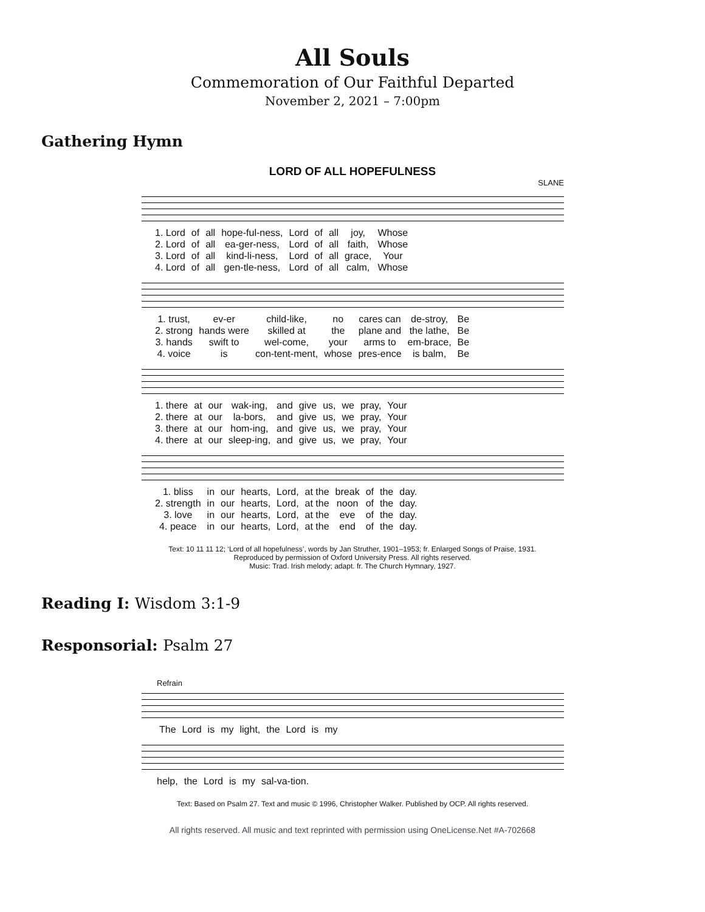All Souls
Commemoration of Our Faithful Departed
November 2, 2021 – 7:00pm
Gathering Hymn
LORD OF ALL HOPEFULNESS
SLANE
| 1. Lord | of | all | hope-ful-ness, | Lord | of | all | joy, | Whose |
| 2. Lord | of | all | ea-ger-ness, | Lord | of | all | faith, | Whose |
| 3. Lord | of | all | kind-li-ness, | Lord | of | all | grace, | Your |
| 4. Lord | of | all | gen-tle-ness, | Lord | of | all | calm, | Whose |
| 1. trust, | ev-er | child-like, | no | cares can | de-stroy, | Be |
| 2. strong | hands were | skilled at | the | plane and | the lathe, | Be |
| 3. hands | swift to | wel-come, | your | arms to | em-brace, | Be |
| 4. voice | is | con-tent-ment, | whose | pres-ence | is balm, | Be |
| 1. there | at | our | wak-ing, | and | give | us, | we | pray, | Your |
| 2. there | at | our | la-bors, | and | give | us, | we | pray, | Your |
| 3. there | at | our | hom-ing, | and | give | us, | we | pray, | Your |
| 4. there | at | our | sleep-ing, | and | give | us, | we | pray, | Your |
| 1. bliss | in | our | hearts, | Lord, | at the | break | of | the | day. |
| 2. strength | in | our | hearts, | Lord, | at the | noon | of | the | day. |
| 3. love | in | our | hearts, | Lord, | at the | eve | of | the | day. |
| 4. peace | in | our | hearts, | Lord, | at the | end | of | the | day. |
Text: 10 11 11 12; ‘Lord of all hopefulness’, words by Jan Struther, 1901–1953; fr. Enlarged Songs of Praise, 1931.
Reproduced by permission of Oxford University Press. All rights reserved.
Music: Trad. Irish melody; adapt. fr. The Church Hymnary, 1927.
Reading I: Wisdom 3:1-9
Responsorial: Psalm 27
Refrain
| The | Lord | is | my | light, | the | Lord | is | my |
| help, | the | Lord | is | my | sal-va-tion. |
Text: Based on Psalm 27. Text and music © 1996, Christopher Walker. Published by OCP. All rights reserved.
All rights reserved. All music and text reprinted with permission using OneLicense.Net #A-702668